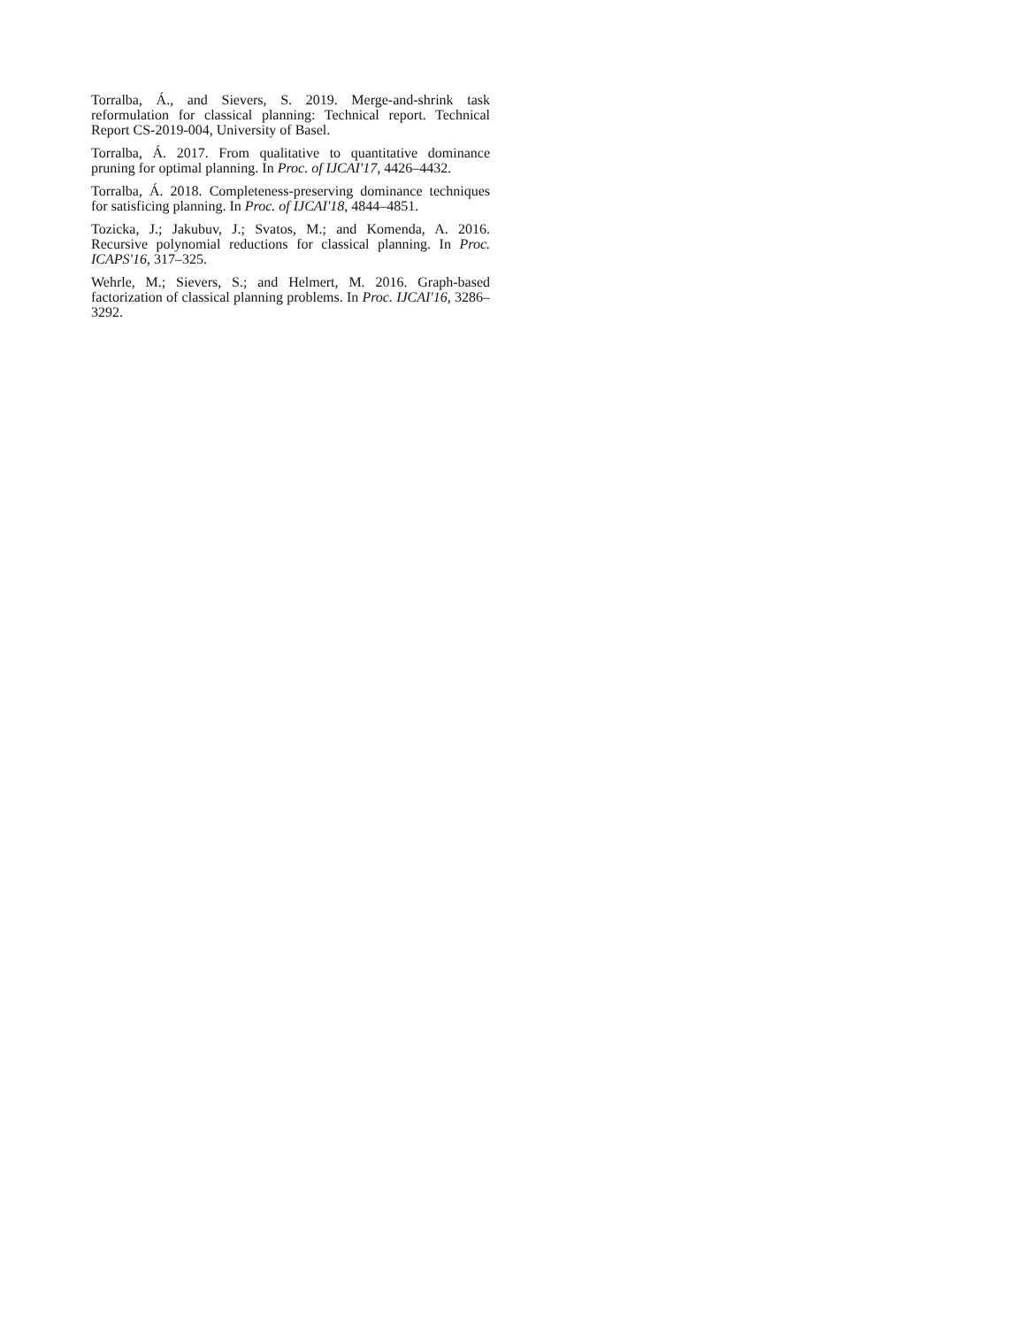Torralba, Á., and Sievers, S. 2019. Merge-and-shrink task reformulation for classical planning: Technical report. Technical Report CS-2019-004, University of Basel.
Torralba, Á. 2017. From qualitative to quantitative dominance pruning for optimal planning. In Proc. of IJCAI'17, 4426–4432.
Torralba, Á. 2018. Completeness-preserving dominance techniques for satisficing planning. In Proc. of IJCAI'18, 4844–4851.
Tozicka, J.; Jakubuv, J.; Svatos, M.; and Komenda, A. 2016. Recursive polynomial reductions for classical planning. In Proc. ICAPS'16, 317–325.
Wehrle, M.; Sievers, S.; and Helmert, M. 2016. Graph-based factorization of classical planning problems. In Proc. IJCAI'16, 3286–3292.